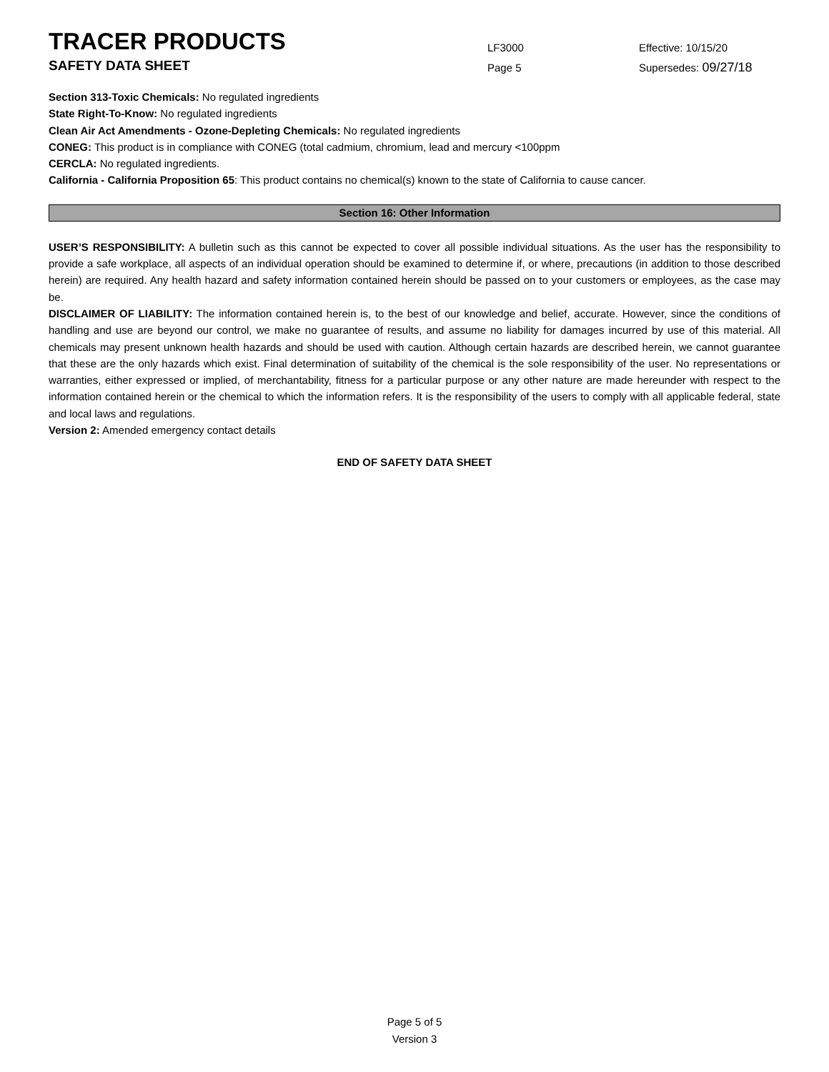TRACER PRODUCTS
LF3000
Effective: 10/15/20
SAFETY DATA SHEET
Page 5
Supersedes: 09/27/18
Section 313-Toxic Chemicals: No regulated ingredients
State Right-To-Know: No regulated ingredients
Clean Air Act Amendments - Ozone-Depleting Chemicals: No regulated ingredients
CONEG: This product is in compliance with CONEG (total cadmium, chromium, lead and mercury <100ppm
CERCLA: No regulated ingredients.
California - California Proposition 65: This product contains no chemical(s) known to the state of California to cause cancer.
Section 16: Other Information
USER’S RESPONSIBILITY: A bulletin such as this cannot be expected to cover all possible individual situations. As the user has the responsibility to provide a safe workplace, all aspects of an individual operation should be examined to determine if, or where, precautions (in addition to those described herein) are required. Any health hazard and safety information contained herein should be passed on to your customers or employees, as the case may be.
DISCLAIMER OF LIABILITY: The information contained herein is, to the best of our knowledge and belief, accurate. However, since the conditions of handling and use are beyond our control, we make no guarantee of results, and assume no liability for damages incurred by use of this material. All chemicals may present unknown health hazards and should be used with caution. Although certain hazards are described herein, we cannot guarantee that these are the only hazards which exist. Final determination of suitability of the chemical is the sole responsibility of the user. No representations or warranties, either expressed or implied, of merchantability, fitness for a particular purpose or any other nature are made hereunder with respect to the information contained herein or the chemical to which the information refers. It is the responsibility of the users to comply with all applicable federal, state and local laws and regulations.
Version 2: Amended emergency contact details
END OF SAFETY DATA SHEET
Page 5 of 5
Version 3